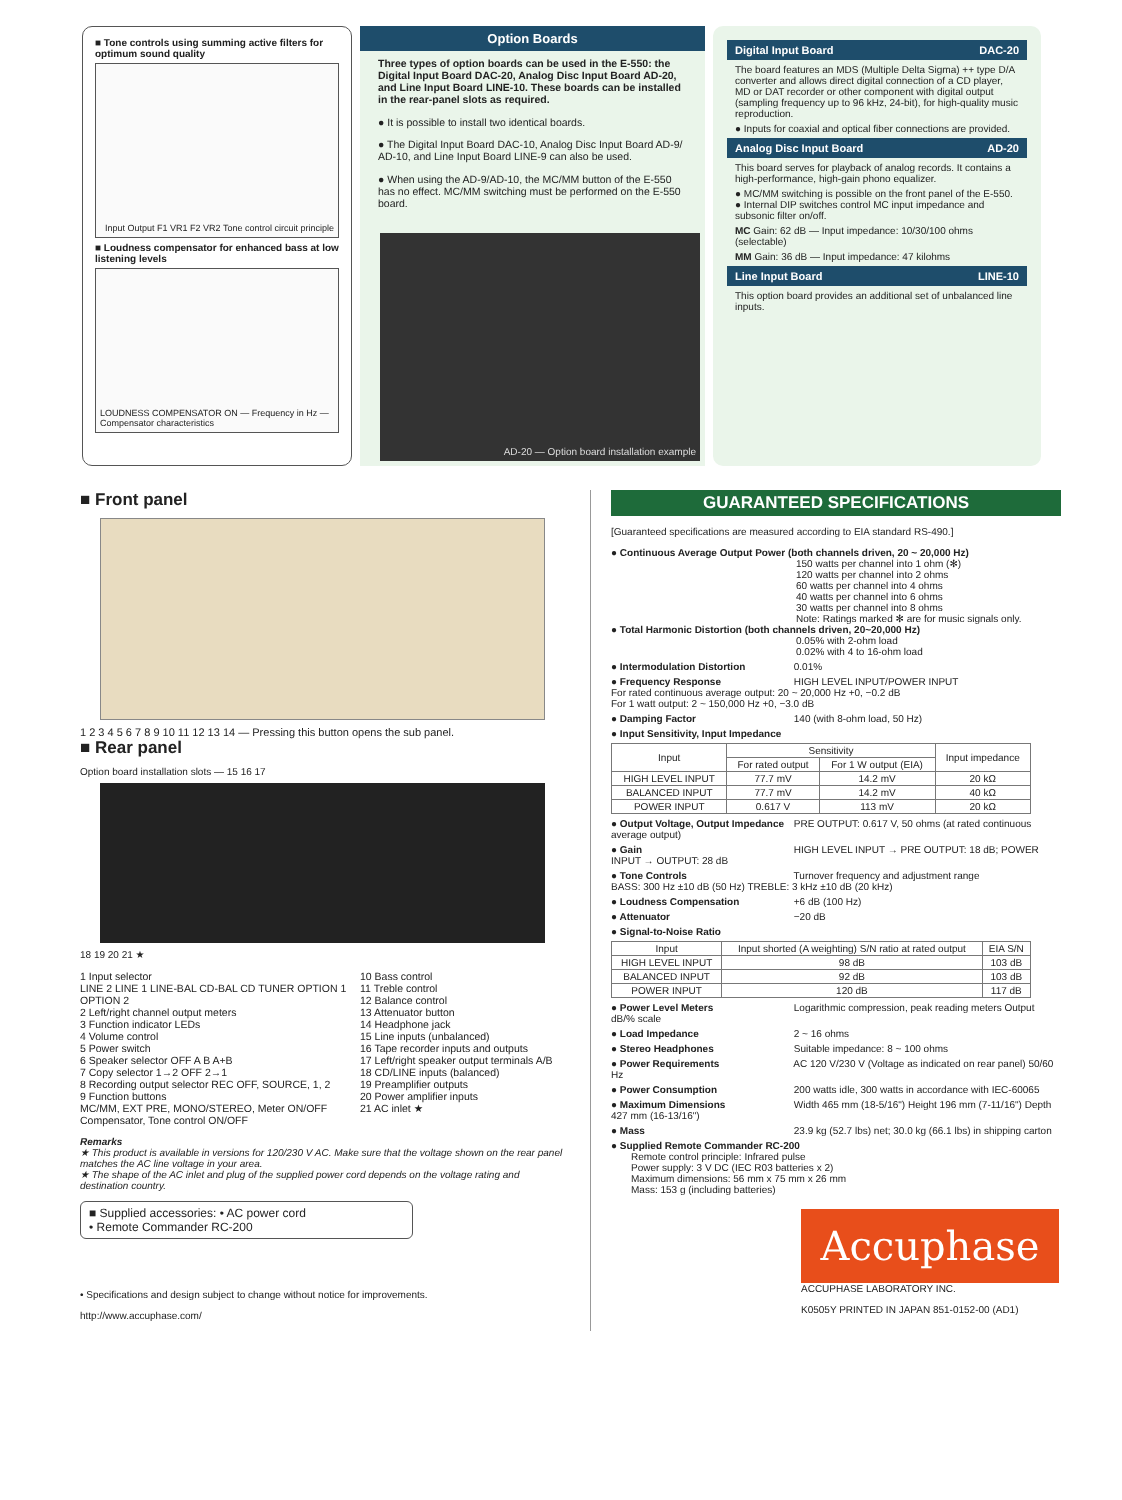■ Tone controls using summing active filters for optimum sound quality
Input Output F1 VR1 F2 VR2 Tone control circuit principle
■ Loudness compensator for enhanced bass at low listening levels
LOUDNESS COMPENSATOR ON — Frequency in Hz — Compensator characteristics
Option Boards
Three types of option boards can be used in the E-550: the Digital Input Board DAC-20, Analog Disc Input Board AD-20, and Line Input Board LINE-10. These boards can be installed in the rear-panel slots as required.
● It is possible to install two identical boards.
● The Digital Input Board DAC-10, Analog Disc Input Board AD-9/ AD-10, and Line Input Board LINE-9 can also be used.
● When using the AD-9/AD-10, the MC/MM button of the E-550 has no effect. MC/MM switching must be performed on the E-550 board.
AD-20 — Option board installation example
Digital Input Board DAC-20
The board features an MDS (Multiple Delta Sigma) ++ type D/A converter and allows direct digital connection of a CD player, MD or DAT recorder or other component with digital output (sampling frequency up to 96 kHz, 24-bit), for high-quality music reproduction.
● Inputs for coaxial and optical fiber connections are provided.
Analog Disc Input Board AD-20
This board serves for playback of analog records. It contains a high-performance, high-gain phono equalizer.
● MC/MM switching is possible on the front panel of the E-550.
● Internal DIP switches control MC input impedance and subsonic filter on/off.
MC Gain: 62 dB — Input impedance: 10/30/100 ohms (selectable)
MM Gain: 36 dB — Input impedance: 47 kilohms
Line Input Board LINE-10
This option board provides an additional set of unbalanced line inputs.
■ Front panel
1 2 3 4 5 6 7 8 9 10 11 12 13 14 — Pressing this button opens the sub panel.
■ Rear panel
Option board installation slots — 15 16 17
18 19 20 21 ★
1 Input selector
LINE 2 LINE 1 LINE-BAL CD-BAL CD TUNER OPTION 1 OPTION 2
2 Left/right channel output meters
3 Function indicator LEDs
4 Volume control
5 Power switch
6 Speaker selector OFF A B A+B
7 Copy selector 1→2 OFF 2→1
8 Recording output selector REC OFF, SOURCE, 1, 2
9 Function buttons
MC/MM, EXT PRE, MONO/STEREO, Meter ON/OFF Compensator, Tone control ON/OFF
10 Bass control
11 Treble control
12 Balance control
13 Attenuator button
14 Headphone jack
15 Line inputs (unbalanced)
16 Tape recorder inputs and outputs
17 Left/right speaker output terminals A/B
18 CD/LINE inputs (balanced)
19 Preamplifier outputs
20 Power amplifier inputs
21 AC inlet ★
Remarks
★ This product is available in versions for 120/230 V AC. Make sure that the voltage shown on the rear panel matches the AC line voltage in your area.
★ The shape of the AC inlet and plug of the supplied power cord depends on the voltage rating and destination country.
■ Supplied accessories: • AC power cord
• Remote Commander RC-200
• Specifications and design subject to change without notice for improvements.
http://www.accuphase.com/
GUARANTEED SPECIFICATIONS
[Guaranteed specifications are measured according to EIA standard RS-490.]
● Continuous Average Output Power (both channels driven, 20 ~ 20,000 Hz)
150 watts per channel into 1 ohm (✻)
120 watts per channel into 2 ohms
60 watts per channel into 4 ohms
40 watts per channel into 6 ohms
30 watts per channel into 8 ohms
Note: Ratings marked ✻ are for music signals only.
● Total Harmonic Distortion (both channels driven, 20~20,000 Hz)
0.05% with 2-ohm load
0.02% with 4 to 16-ohm load
● Intermodulation Distortion 0.01%
● Frequency Response HIGH LEVEL INPUT/POWER INPUT
For rated continuous average output: 20 ~ 20,000 Hz +0, −0.2 dB
For 1 watt output: 2 ~ 150,000 Hz +0, −3.0 dB
● Damping Factor 140 (with 8-ohm load, 50 Hz)
● Input Sensitivity, Input Impedance
| Input | Sensitivity | | Input impedance |
| --- | --- | --- | --- |
| | For rated output | For 1 W output (EIA) | |
| HIGH LEVEL INPUT | 77.7 mV | 14.2 mV | 20 kΩ |
| BALANCED INPUT | 77.7 mV | 14.2 mV | 40 kΩ |
| POWER INPUT | 0.617 V | 113 mV | 20 kΩ |
● Output Voltage, Output Impedance PRE OUTPUT: 0.617 V, 50 ohms (at rated continuous average output)
● Gain HIGH LEVEL INPUT → PRE OUTPUT: 18 dB; POWER INPUT → OUTPUT: 28 dB
● Tone Controls Turnover frequency and adjustment range
BASS: 300 Hz ±10 dB (50 Hz) TREBLE: 3 kHz ±10 dB (20 kHz)
● Loudness Compensation +6 dB (100 Hz)
● Attenuator −20 dB
● Signal-to-Noise Ratio
| Input | Input shorted (A weighting) S/N ratio at rated output | EIA S/N |
| --- | --- | --- |
| HIGH LEVEL INPUT | 98 dB | 103 dB |
| BALANCED INPUT | 92 dB | 103 dB |
| POWER INPUT | 120 dB | 117 dB |
● Power Level Meters Logarithmic compression, peak reading meters Output dB/% scale
● Load Impedance 2 ~ 16 ohms
● Stereo Headphones Suitable impedance: 8 ~ 100 ohms
● Power Requirements AC 120 V/230 V (Voltage as indicated on rear panel) 50/60 Hz
● Power Consumption 200 watts idle, 300 watts in accordance with IEC-60065
● Maximum Dimensions Width 465 mm (18-5/16") Height 196 mm (7-11/16") Depth 427 mm (16-13/16")
● Mass 23.9 kg (52.7 lbs) net; 30.0 kg (66.1 lbs) in shipping carton
● Supplied Remote Commander RC-200
Remote control principle: Infrared pulse
Power supply: 3 V DC (IEC R03 batteries x 2)
Maximum dimensions: 56 mm x 75 mm x 26 mm
Mass: 153 g (including batteries)
Accuphase
ACCUPHASE LABORATORY INC.
K0505Y PRINTED IN JAPAN 851-0152-00 (AD1)